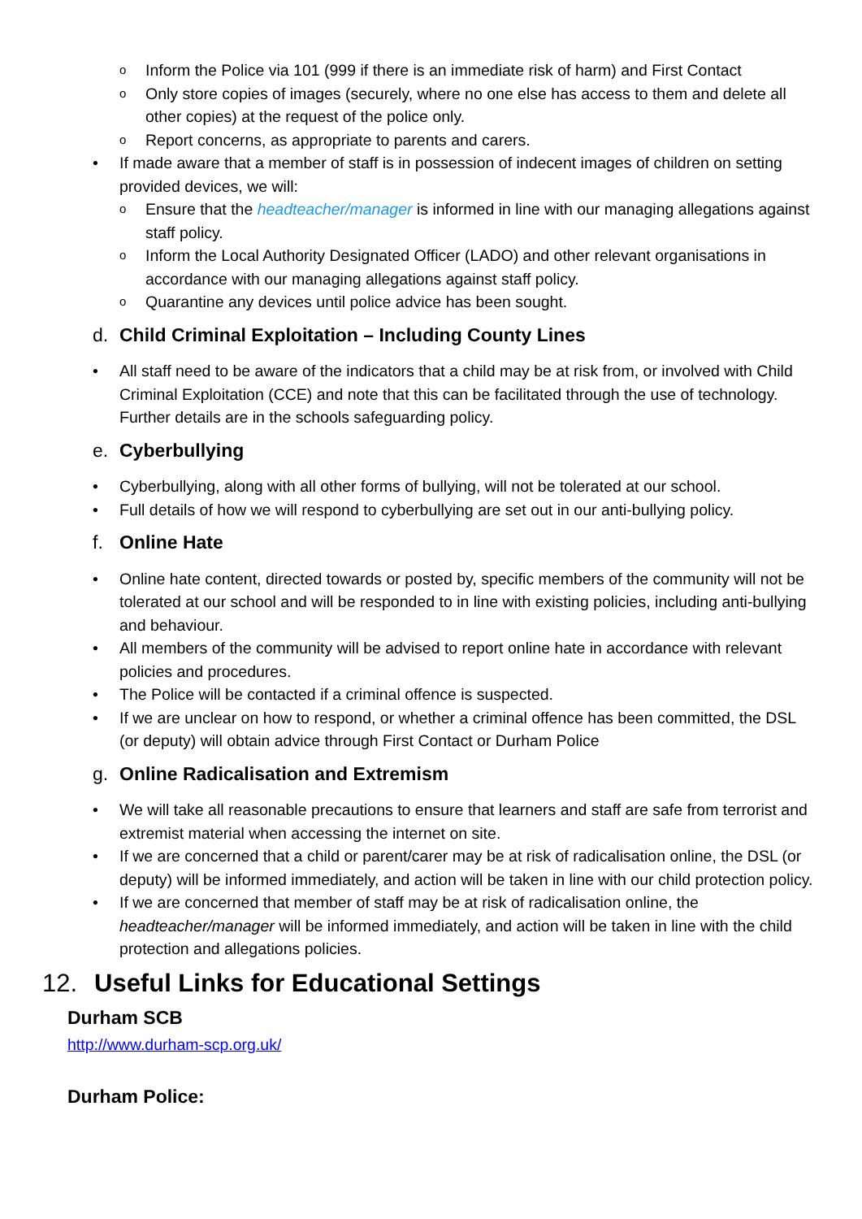o Inform the Police via 101 (999 if there is an immediate risk of harm) and First Contact
o Only store copies of images (securely, where no one else has access to them and delete all other copies) at the request of the police only.
o Report concerns, as appropriate to parents and carers.
• If made aware that a member of staff is in possession of indecent images of children on setting provided devices, we will:
o Ensure that the headteacher/manager is informed in line with our managing allegations against staff policy.
o Inform the Local Authority Designated Officer (LADO) and other relevant organisations in accordance with our managing allegations against staff policy.
o Quarantine any devices until police advice has been sought.
d. Child Criminal Exploitation – Including County Lines
• All staff need to be aware of the indicators that a child may be at risk from, or involved with Child Criminal Exploitation (CCE) and note that this can be facilitated through the use of technology. Further details are in the schools safeguarding policy.
e. Cyberbullying
• Cyberbullying, along with all other forms of bullying, will not be tolerated at our school.
• Full details of how we will respond to cyberbullying are set out in our anti-bullying policy.
f. Online Hate
• Online hate content, directed towards or posted by, specific members of the community will not be tolerated at our school and will be responded to in line with existing policies, including anti-bullying and behaviour.
• All members of the community will be advised to report online hate in accordance with relevant policies and procedures.
• The Police will be contacted if a criminal offence is suspected.
• If we are unclear on how to respond, or whether a criminal offence has been committed, the DSL (or deputy) will obtain advice through First Contact or Durham Police
g. Online Radicalisation and Extremism
• We will take all reasonable precautions to ensure that learners and staff are safe from terrorist and extremist material when accessing the internet on site.
• If we are concerned that a child or parent/carer may be at risk of radicalisation online, the DSL (or deputy) will be informed immediately, and action will be taken in line with our child protection policy.
• If we are concerned that member of staff may be at risk of radicalisation online, the headteacher/manager will be informed immediately, and action will be taken in line with the child protection and allegations policies.
12. Useful Links for Educational Settings
Durham SCB
http://www.durham-scp.org.uk/
Durham Police: